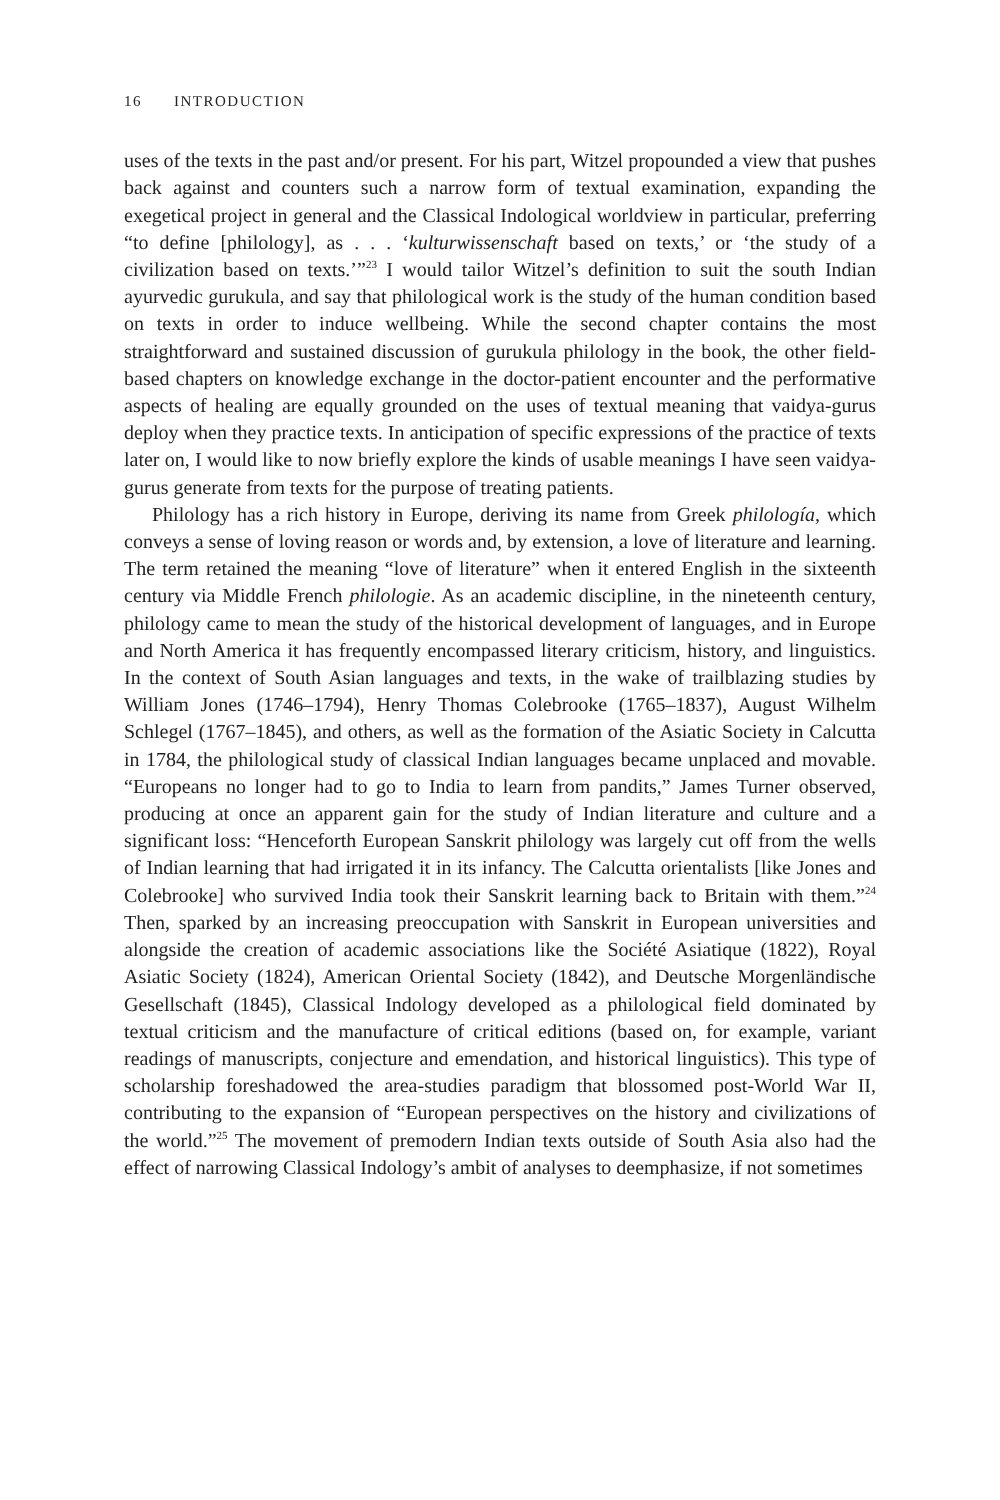16 INTRODUCTION
uses of the texts in the past and/or present. For his part, Witzel propounded a view that pushes back against and counters such a narrow form of textual examination, expanding the exegetical project in general and the Classical Indological worldview in particular, preferring “to define [philology], as . . . ‘kulturwissenschaft based on texts,’ or ‘the study of a civilization based on texts.’”<sup>23</sup> I would tailor Witzel’s definition to suit the south Indian ayurvedic gurukula, and say that philological work is the study of the human condition based on texts in order to induce wellbeing. While the second chapter contains the most straightforward and sustained discussion of gurukula philology in the book, the other field-based chapters on knowledge exchange in the doctor-patient encounter and the performative aspects of healing are equally grounded on the uses of textual meaning that vaidya-gurus deploy when they practice texts. In anticipation of specific expressions of the practice of texts later on, I would like to now briefly explore the kinds of usable meanings I have seen vaidya-gurus generate from texts for the purpose of treating patients.
Philology has a rich history in Europe, deriving its name from Greek philología, which conveys a sense of loving reason or words and, by extension, a love of literature and learning. The term retained the meaning “love of literature” when it entered English in the sixteenth century via Middle French philologie. As an academic discipline, in the nineteenth century, philology came to mean the study of the historical development of languages, and in Europe and North America it has frequently encompassed literary criticism, history, and linguistics. In the context of South Asian languages and texts, in the wake of trailblazing studies by William Jones (1746–1794), Henry Thomas Colebrooke (1765–1837), August Wilhelm Schlegel (1767–1845), and others, as well as the formation of the Asiatic Society in Calcutta in 1784, the philological study of classical Indian languages became unplaced and movable. “Europeans no longer had to go to India to learn from pandits,” James Turner observed, producing at once an apparent gain for the study of Indian literature and culture and a significant loss: “Henceforth European Sanskrit philology was largely cut off from the wells of Indian learning that had irrigated it in its infancy. The Calcutta orientalists [like Jones and Colebrooke] who survived India took their Sanskrit learning back to Britain with them.”<sup>24</sup> Then, sparked by an increasing preoccupation with Sanskrit in European universities and alongside the creation of academic associations like the Société Asiatique (1822), Royal Asiatic Society (1824), American Oriental Society (1842), and Deutsche Morgenländische Gesellschaft (1845), Classical Indology developed as a philological field dominated by textual criticism and the manufacture of critical editions (based on, for example, variant readings of manuscripts, conjecture and emendation, and historical linguistics). This type of scholarship foreshadowed the area-studies paradigm that blossomed post-World War II, contributing to the expansion of “European perspectives on the history and civilizations of the world.”<sup>25</sup> The movement of premodern Indian texts outside of South Asia also had the effect of narrowing Classical Indology’s ambit of analyses to deemphasize, if not sometimes